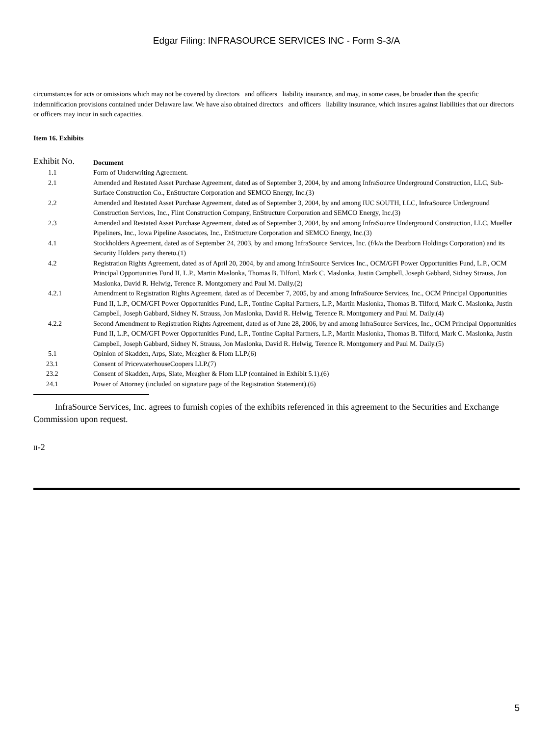Edgar Filing: INFRASOURCE SERVICES INC - Form S-3/A
circumstances for acts or omissions which may not be covered by directors and officers liability insurance, and may, in some cases, be broader than the specific indemnification provisions contained under Delaware law. We have also obtained directors and officers liability insurance, which insures against liabilities that our directors or officers may incur in such capacities.
Item 16. Exhibits
| Exhibit No. | Document |
| 1.1 | Form of Underwriting Agreement. |
| 2.1 | Amended and Restated Asset Purchase Agreement, dated as of September 3, 2004, by and among InfraSource Underground Construction, LLC, Sub-Surface Construction Co., EnStructure Corporation and SEMCO Energy, Inc.(3) |
| 2.2 | Amended and Restated Asset Purchase Agreement, dated as of September 3, 2004, by and among IUC SOUTH, LLC, InfraSource Underground Construction Services, Inc., Flint Construction Company, EnStructure Corporation and SEMCO Energy, Inc.(3) |
| 2.3 | Amended and Restated Asset Purchase Agreement, dated as of September 3, 2004, by and among InfraSource Underground Construction, LLC, Mueller Pipeliners, Inc., Iowa Pipeline Associates, Inc., EnStructure Corporation and SEMCO Energy, Inc.(3) |
| 4.1 | Stockholders Agreement, dated as of September 24, 2003, by and among InfraSource Services, Inc. (f/k/a the Dearborn Holdings Corporation) and its Security Holders party thereto.(1) |
| 4.2 | Registration Rights Agreement, dated as of April 20, 2004, by and among InfraSource Services Inc., OCM/GFI Power Opportunities Fund, L.P., OCM Principal Opportunities Fund II, L.P., Martin Maslonka, Thomas B. Tilford, Mark C. Maslonka, Justin Campbell, Joseph Gabbard, Sidney Strauss, Jon Maslonka, David R. Helwig, Terence R. Montgomery and Paul M. Daily.(2) |
| 4.2.1 | Amendment to Registration Rights Agreement, dated as of December 7, 2005, by and among InfraSource Services, Inc., OCM Principal Opportunities Fund II, L.P., OCM/GFI Power Opportunities Fund, L.P., Tontine Capital Partners, L.P., Martin Maslonka, Thomas B. Tilford, Mark C. Maslonka, Justin Campbell, Joseph Gabbard, Sidney N. Strauss, Jon Maslonka, David R. Helwig, Terence R. Montgomery and Paul M. Daily.(4) |
| 4.2.2 | Second Amendment to Registration Rights Agreement, dated as of June 28, 2006, by and among InfraSource Services, Inc., OCM Principal Opportunities Fund II, L.P., OCM/GFI Power Opportunities Fund, L.P., Tontine Capital Partners, L.P., Martin Maslonka, Thomas B. Tilford, Mark C. Maslonka, Justin Campbell, Joseph Gabbard, Sidney N. Strauss, Jon Maslonka, David R. Helwig, Terence R. Montgomery and Paul M. Daily.(5) |
| 5.1 | Opinion of Skadden, Arps, Slate, Meagher & Flom LLP.(6) |
| 23.1 | Consent of PricewaterhouseCoopers LLP.(7) |
| 23.2 | Consent of Skadden, Arps, Slate, Meagher & Flom LLP (contained in Exhibit 5.1).(6) |
| 24.1 | Power of Attorney (included on signature page of the Registration Statement).(6) |
InfraSource Services, Inc. agrees to furnish copies of the exhibits referenced in this agreement to the Securities and Exchange Commission upon request.
II-2
5